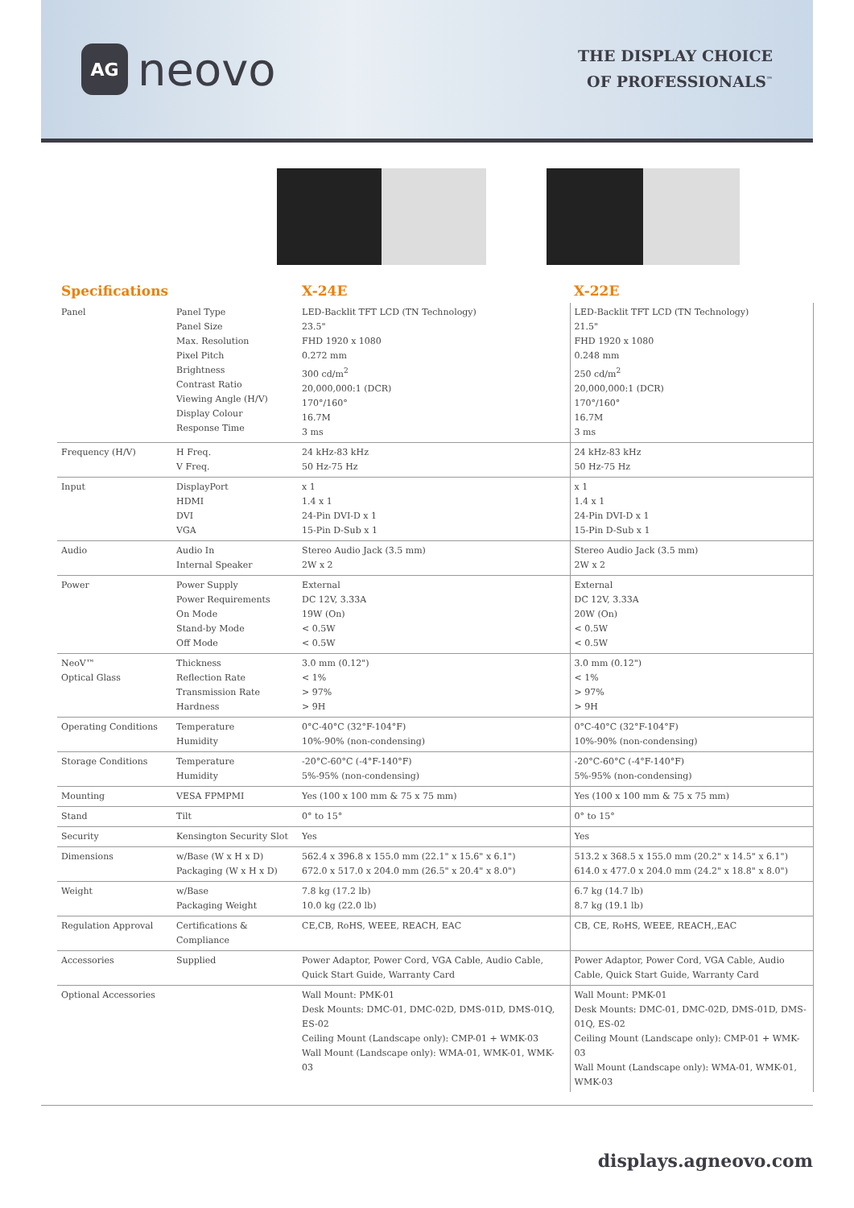AG
neovo
THE DISPLAY CHOICE
OF PROFESSIONALS<sup>™</sup>
| Specifications | | X-24E | X-22E |
| --- | --- | --- | --- |
| Panel | Panel Type Panel Size Max. Resolution Pixel Pitch Brightness Contrast Ratio Viewing Angle (H/V) Display Colour Response Time | LED-Backlit TFT LCD (TN Technology) 23.5" FHD 1920 x 1080 0.272 mm 300 cd/m<sup>2</sup> 20,000,000:1 (DCR) 170°/160° 16.7M 3 ms | LED-Backlit TFT LCD (TN Technology) 21.5" FHD 1920 x 1080 0.248 mm 250 cd/m<sup>2</sup> 20,000,000:1 (DCR) 170°/160° 16.7M 3 ms |
| Frequency (H/V) | H Freq. V Freq. | 24 kHz-83 kHz 50 Hz-75 Hz | 24 kHz-83 kHz 50 Hz-75 Hz |
| Input | DisplayPort HDMI DVI VGA | x 1 1.4 x 1 24-Pin DVI-D x 1 15-Pin D-Sub x 1 | x 1 1.4 x 1 24-Pin DVI-D x 1 15-Pin D-Sub x 1 |
| Audio | Audio In Internal Speaker | Stereo Audio Jack (3.5 mm) 2W x 2 | Stereo Audio Jack (3.5 mm) 2W x 2 |
| Power | Power Supply Power Requirements On Mode Stand-by Mode Off Mode | External DC 12V, 3.33A 19W (On) < 0.5W < 0.5W | External DC 12V, 3.33A 20W (On) < 0.5W < 0.5W |
| NeoV™ Optical Glass | Thickness Reflection Rate Transmission Rate Hardness | 3.0 mm (0.12") < 1% > 97% > 9H | 3.0 mm (0.12") < 1% > 97% > 9H |
| Operating Conditions | Temperature Humidity | 0°C-40°C (32°F-104°F) 10%-90% (non-condensing) | 0°C-40°C (32°F-104°F) 10%-90% (non-condensing) |
| Storage Conditions | Temperature Humidity | -20°C-60°C (-4°F-140°F) 5%-95% (non-condensing) | -20°C-60°C (-4°F-140°F) 5%-95% (non-condensing) |
| Mounting | VESA FPMPMI | Yes (100 x 100 mm & 75 x 75 mm) | Yes (100 x 100 mm & 75 x 75 mm) |
| Stand | Tilt | 0° to 15° | 0° to 15° |
| Security | Kensington Security Slot | Yes | Yes |
| Dimensions | w/Base (W x H x D) Packaging (W x H x D) | 562.4 x 396.8 x 155.0 mm (22.1" x 15.6" x 6.1") 672.0 x 517.0 x 204.0 mm (26.5" x 20.4" x 8.0") | 513.2 x 368.5 x 155.0 mm (20.2" x 14.5" x 6.1") 614.0 x 477.0 x 204.0 mm (24.2" x 18.8" x 8.0") |
| Weight | w/Base Packaging Weight | 7.8 kg (17.2 lb) 10.0 kg (22.0 lb) | 6.7 kg (14.7 lb) 8.7 kg (19.1 lb) |
| Regulation Approval | Certifications & Compliance | CE,CB, RoHS, WEEE, REACH, EAC | CB, CE, RoHS, WEEE, REACH,,EAC |
| Accessories | Supplied | Power Adaptor, Power Cord, VGA Cable, Audio Cable, Quick Start Guide, Warranty Card | Power Adaptor, Power Cord, VGA Cable, Audio Cable, Quick Start Guide, Warranty Card |
| Optional Accessories | | Wall Mount: PMK-01 Desk Mounts: DMC-01, DMC-02D, DMS-01D, DMS-01Q, ES-02 Ceiling Mount (Landscape only): CMP-01 + WMK-03 Wall Mount (Landscape only): WMA-01, WMK-01, WMK-03 | Wall Mount: PMK-01 Desk Mounts: DMC-01, DMC-02D, DMS-01D, DMS-01Q, ES-02 Ceiling Mount (Landscape only): CMP-01 + WMK-03 Wall Mount (Landscape only): WMA-01, WMK-01, WMK-03 |
displays.agneovo.com